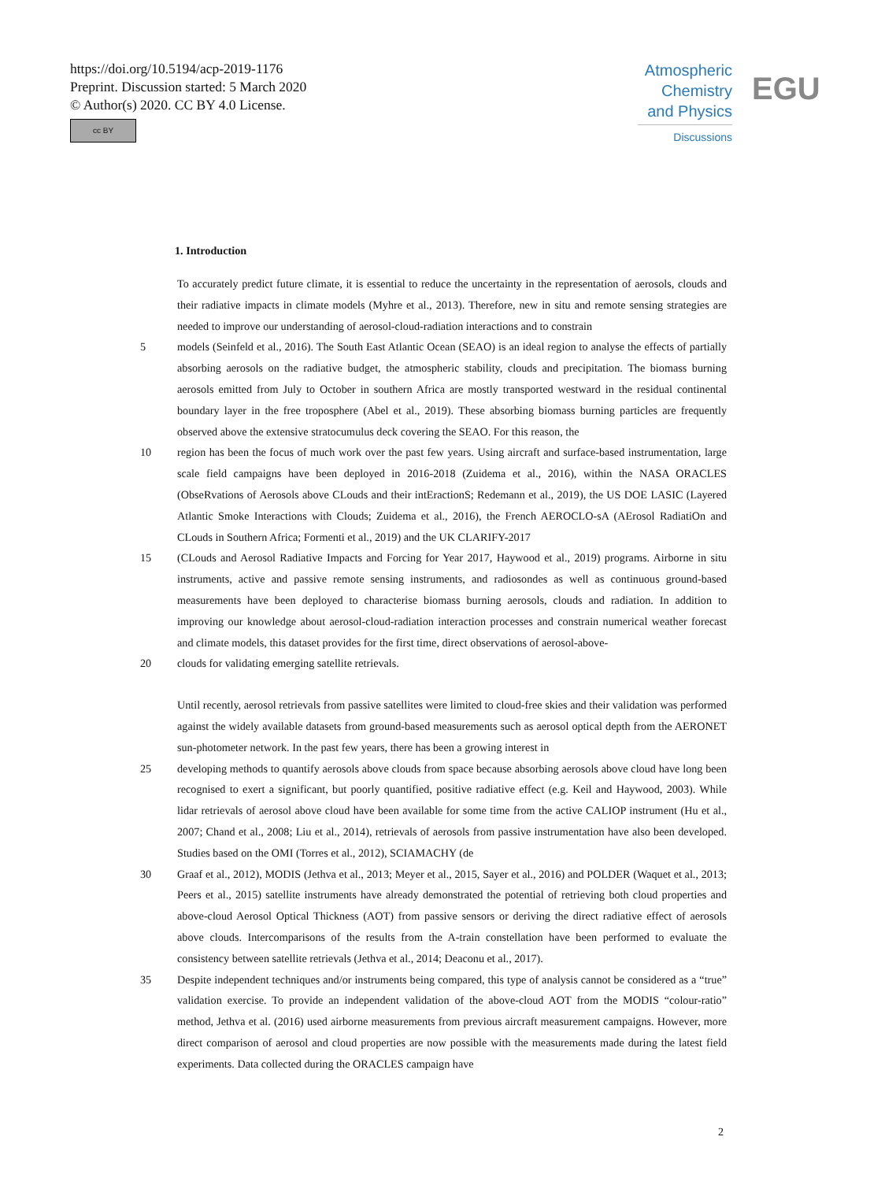https://doi.org/10.5194/acp-2019-1176
Preprint. Discussion started: 5 March 2020
© Author(s) 2020. CC BY 4.0 License.
cc BY
Atmospheric
Chemistry
and Physics
Discussions
EGU
1. Introduction
To accurately predict future climate, it is essential to reduce the uncertainty in the representation of aerosols, clouds and their radiative impacts in climate models (Myhre et al., 2013). Therefore, new in situ and remote sensing strategies are needed to improve our understanding of aerosol-cloud-radiation interactions and to constrain
5 models (Seinfeld et al., 2016). The South East Atlantic Ocean (SEAO) is an ideal region to analyse the effects of partially absorbing aerosols on the radiative budget, the atmospheric stability, clouds and precipitation. The biomass burning aerosols emitted from July to October in southern Africa are mostly transported westward in the residual continental boundary layer in the free troposphere (Abel et al., 2019). These absorbing biomass burning particles are frequently observed above the extensive stratocumulus deck covering the SEAO. For this reason, the
10 region has been the focus of much work over the past few years. Using aircraft and surface-based instrumentation, large scale field campaigns have been deployed in 2016-2018 (Zuidema et al., 2016), within the NASA ORACLES (ObseRvations of Aerosols above CLouds and their intEractionS; Redemann et al., 2019), the US DOE LASIC (Layered Atlantic Smoke Interactions with Clouds; Zuidema et al., 2016), the French AEROCLO-sA (AErosol RadiatiOn and CLouds in Southern Africa; Formenti et al., 2019) and the UK CLARIFY-2017
15 (CLouds and Aerosol Radiative Impacts and Forcing for Year 2017, Haywood et al., 2019) programs. Airborne in situ instruments, active and passive remote sensing instruments, and radiosondes as well as continuous ground-based measurements have been deployed to characterise biomass burning aerosols, clouds and radiation. In addition to improving our knowledge about aerosol-cloud-radiation interaction processes and constrain numerical weather forecast and climate models, this dataset provides for the first time, direct observations of aerosol-above-
20 clouds for validating emerging satellite retrievals.
Until recently, aerosol retrievals from passive satellites were limited to cloud-free skies and their validation was performed against the widely available datasets from ground-based measurements such as aerosol optical depth from the AERONET sun-photometer network. In the past few years, there has been a growing interest in
25 developing methods to quantify aerosols above clouds from space because absorbing aerosols above cloud have long been recognised to exert a significant, but poorly quantified, positive radiative effect (e.g. Keil and Haywood, 2003). While lidar retrievals of aerosol above cloud have been available for some time from the active CALIOP instrument (Hu et al., 2007; Chand et al., 2008; Liu et al., 2014), retrievals of aerosols from passive instrumentation have also been developed. Studies based on the OMI (Torres et al., 2012), SCIAMACHY (de
30 Graaf et al., 2012), MODIS (Jethva et al., 2013; Meyer et al., 2015, Sayer et al., 2016) and POLDER (Waquet et al., 2013; Peers et al., 2015) satellite instruments have already demonstrated the potential of retrieving both cloud properties and above-cloud Aerosol Optical Thickness (AOT) from passive sensors or deriving the direct radiative effect of aerosols above clouds. Intercomparisons of the results from the A-train constellation have been performed to evaluate the consistency between satellite retrievals (Jethva et al., 2014; Deaconu et al., 2017).
35 Despite independent techniques and/or instruments being compared, this type of analysis cannot be considered as a “true” validation exercise. To provide an independent validation of the above-cloud AOT from the MODIS “colour-ratio” method, Jethva et al. (2016) used airborne measurements from previous aircraft measurement campaigns. However, more direct comparison of aerosol and cloud properties are now possible with the measurements made during the latest field experiments. Data collected during the ORACLES campaign have
2